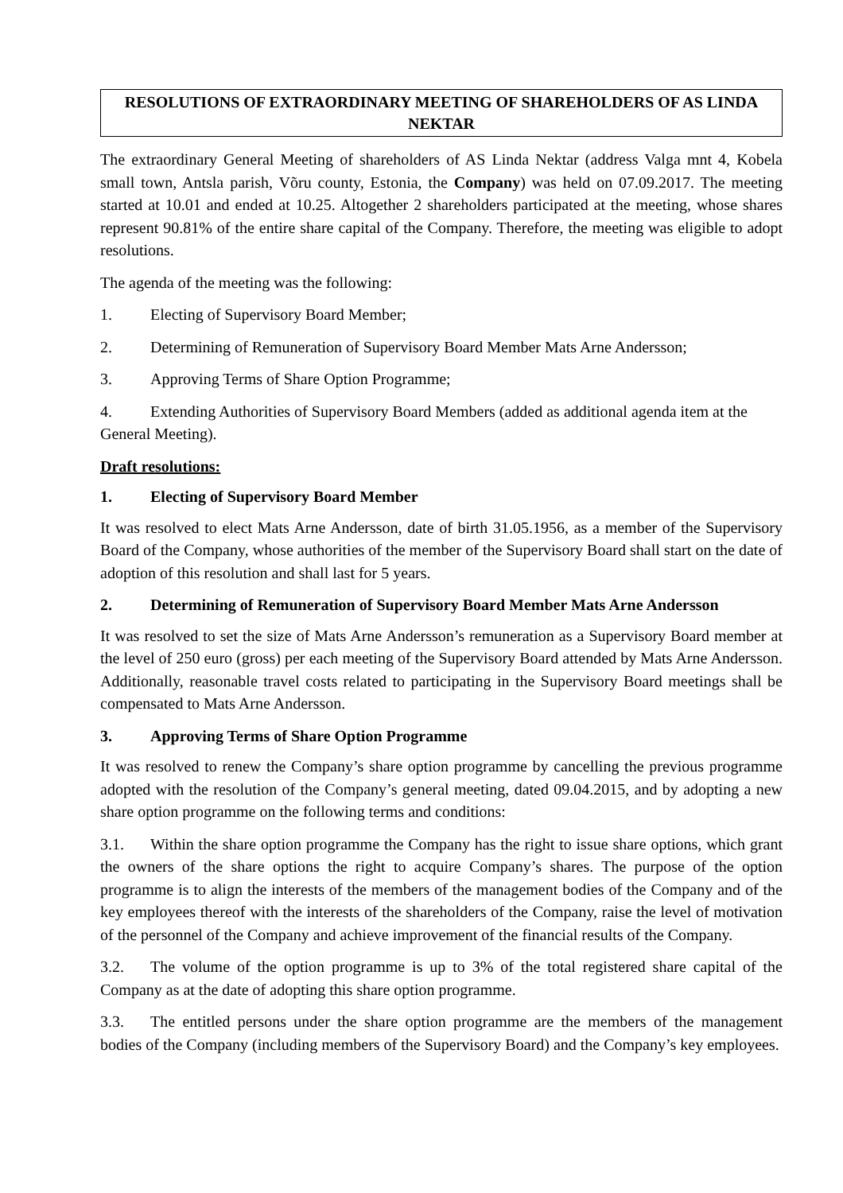RESOLUTIONS OF EXTRAORDINARY MEETING OF SHAREHOLDERS OF AS LINDA NEKTAR
The extraordinary General Meeting of shareholders of AS Linda Nektar (address Valga mnt 4, Kobela small town, Antsla parish, Võru county, Estonia, the Company) was held on 07.09.2017. The meeting started at 10.01 and ended at 10.25. Altogether 2 shareholders participated at the meeting, whose shares represent 90.81% of the entire share capital of the Company. Therefore, the meeting was eligible to adopt resolutions.
The agenda of the meeting was the following:
1. Electing of Supervisory Board Member;
2. Determining of Remuneration of Supervisory Board Member Mats Arne Andersson;
3. Approving Terms of Share Option Programme;
4. Extending Authorities of Supervisory Board Members (added as additional agenda item at the General Meeting).
Draft resolutions:
1. Electing of Supervisory Board Member
It was resolved to elect Mats Arne Andersson, date of birth 31.05.1956, as a member of the Supervisory Board of the Company, whose authorities of the member of the Supervisory Board shall start on the date of adoption of this resolution and shall last for 5 years.
2. Determining of Remuneration of Supervisory Board Member Mats Arne Andersson
It was resolved to set the size of Mats Arne Andersson’s remuneration as a Supervisory Board member at the level of 250 euro (gross) per each meeting of the Supervisory Board attended by Mats Arne Andersson. Additionally, reasonable travel costs related to participating in the Supervisory Board meetings shall be compensated to Mats Arne Andersson.
3. Approving Terms of Share Option Programme
It was resolved to renew the Company’s share option programme by cancelling the previous programme adopted with the resolution of the Company’s general meeting, dated 09.04.2015, and by adopting a new share option programme on the following terms and conditions:
3.1. Within the share option programme the Company has the right to issue share options, which grant the owners of the share options the right to acquire Company’s shares. The purpose of the option programme is to align the interests of the members of the management bodies of the Company and of the key employees thereof with the interests of the shareholders of the Company, raise the level of motivation of the personnel of the Company and achieve improvement of the financial results of the Company.
3.2. The volume of the option programme is up to 3% of the total registered share capital of the Company as at the date of adopting this share option programme.
3.3. The entitled persons under the share option programme are the members of the management bodies of the Company (including members of the Supervisory Board) and the Company’s key employees.